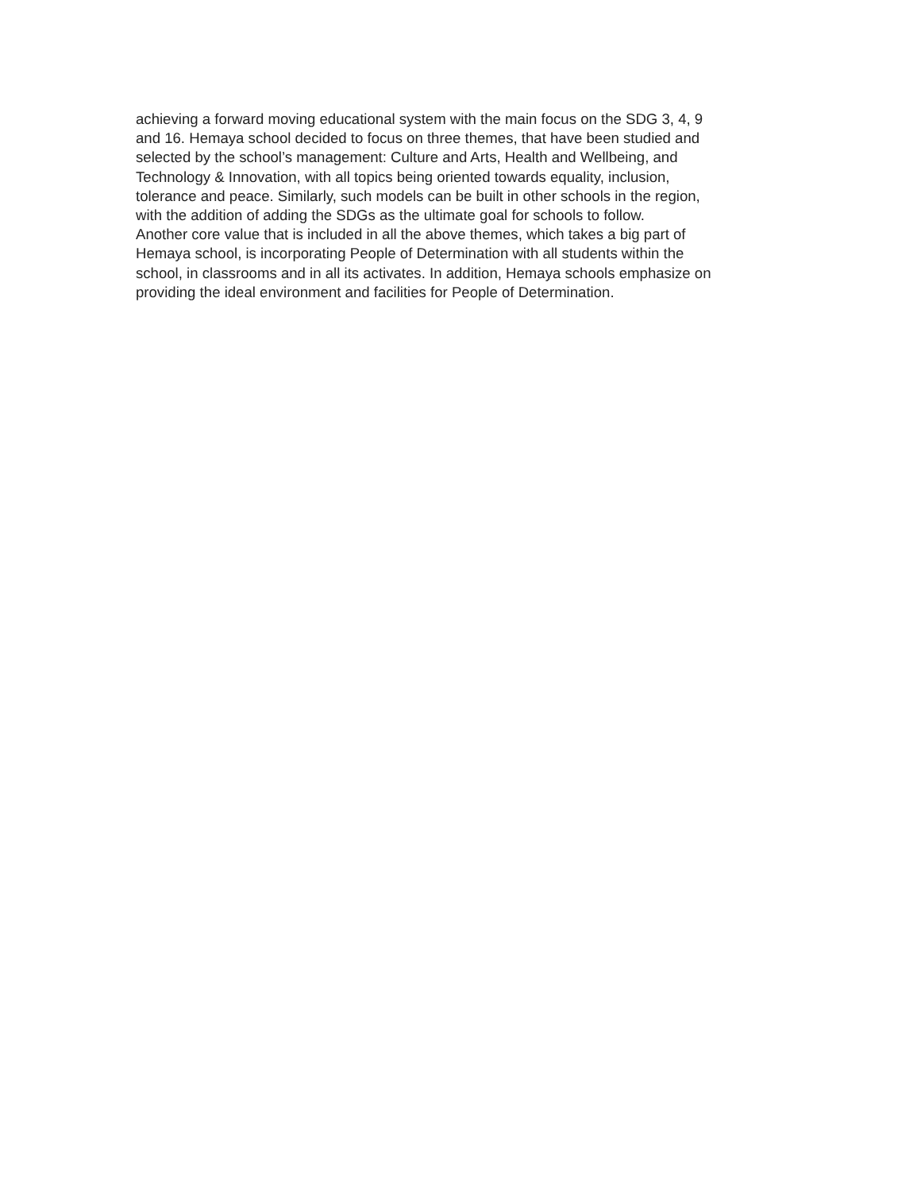achieving a forward moving educational system with the main focus on the SDG 3, 4, 9
and 16. Hemaya school decided to focus on three themes, that have been studied and
selected by the school’s management: Culture and Arts, Health and Wellbeing, and
Technology & Innovation, with all topics being oriented towards equality, inclusion,
tolerance and peace. Similarly, such models can be built in other schools in the region,
with the addition of adding the SDGs as the ultimate goal for schools to follow.
Another core value that is included in all the above themes, which takes a big part of
Hemaya school, is incorporating People of Determination with all students within the
school, in classrooms and in all its activates. In addition, Hemaya schools emphasize on
providing the ideal environment and facilities for People of Determination.